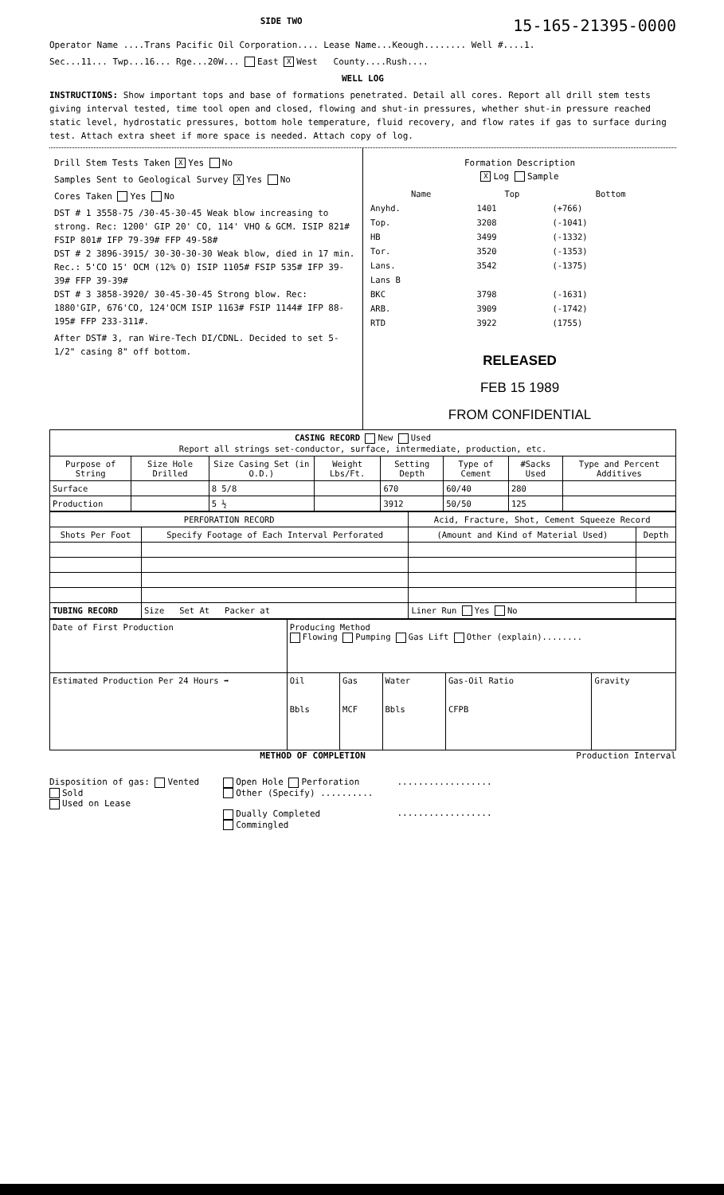SIDE TWO 15-165-21395-0000
Operator Name ....Trans Pacific Oil Corporation.... Lease Name...Keough........ Well #....1.
Sec...11... Twp...16... Rge...20W... East X West County....Rush....
WELL LOG
INSTRUCTIONS: Show important tops and base of formations penetrated. Detail all cores. Report all drill stem tests giving interval tested, time tool open and closed, flowing and shut-in pressures, whether shut-in pressure reached static level, hydrostatic pressures, bottom hole temperature, fluid recovery, and flow rates if gas to surface during test. Attach extra sheet if more space is needed. Attach copy of log.
Drill Stem Tests Taken X Yes No
Samples Sent to Geological Survey X Yes No
Cores Taken Yes No
DST # 1 3558-75 /30-45-30-45 Weak blow increasing to strong. Rec: 1200' GIP 20' CO, 114' VHO & GCM. ISIP 821# FSIP 801# IFP 79-39# FFP 49-58#
DST # 2 3896-3915/ 30-30-30-30 Weak blow, died in 17 min. Rec.: 5'CO 15' OCM (12% O) ISIP 1105# FSIP 535# IFP 39-39# FFP 39-39#
DST # 3 3858-3920/ 30-45-30-45 Strong blow. Rec: 1880'GIP, 676'CO, 124'OCM ISIP 1163# FSIP 1144# IFP 88-195# FFP 233-311#.
After DST# 3, ran Wire-Tech DI/CDNL. Decided to set 5-1/2" casing 8" off bottom.
Formation Description
X Log Sample
| Name | Top | Bottom |
| --- | --- | --- |
| Anyhd. | 1401 | (+766) |
| Top. | 3208 | (-1041) |
| HB | 3499 | (-1332) |
| Tor. | 3520 | (-1353) |
| Lans. | 3542 | (-1375) |
| Lans B | | |
| BKC | 3798 | (-1631) |
| ARB. | 3909 | (-1742) |
| RTD | 3922 | (1755) |
RELEASED
FEB 15 1989
FROM CONFIDENTIAL
| CASING RECORD New Used Report all strings set-conductor, surface, intermediate, production, etc. | | | | | | | |
| Purpose of String | Size Hole Drilled | Size Casing Set (in O.D.) | Weight Lbs/Ft. | Setting Depth | Type of Cement | #Sacks Used | Type and Percent Additives |
| Surface | | 8 5/8 | | 670 | 60/40 | 280 | |
| Production | | 5 ½ | | 3912 | 50/50 | 125 | |
| PERFORATION RECORD | | Acid, Fracture, Shot, Cement Squeeze Record | |
| --- | --- | --- | --- |
| Shots Per Foot | Specify Footage of Each Interval Perforated | (Amount and Kind of Material Used) | Depth |
| TUBING RECORD | Size Set At Packer at | Liner Run Yes No | |
| Date of First Production | Producing Method Flowing Pumping Gas Lift Other (explain)........ | | | | |
| Estimated Production Per 24 Hours ➡ | Oil Bbls | Gas MCF | Water Bbls | Gas-Oil Ratio CFPB | Gravity |
METHOD OF COMPLETION Production Interval
Disposition of gas: Vented
Sold
Used on Lease
Open Hole Perforation
Other (Specify) ..........
Dually Completed
Commingled
..................
..................